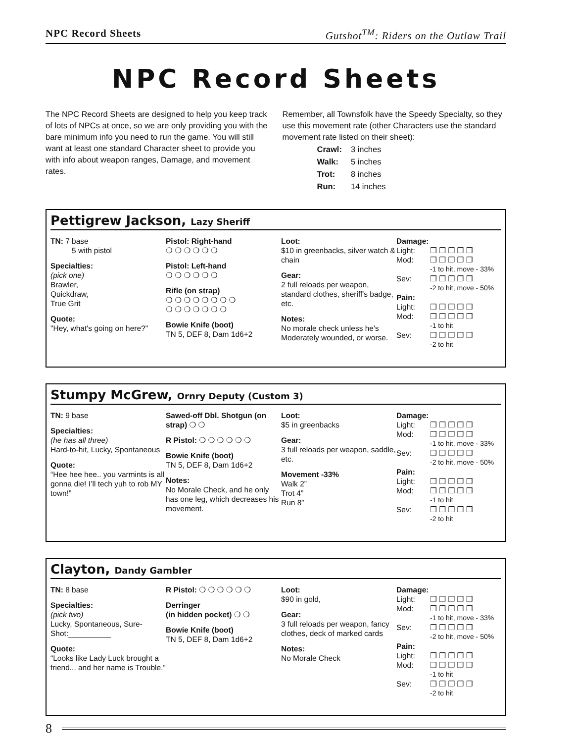NPC Record Sheets Gutshot<sup>TM</sup>: Riders on the Outlaw Trail
NPC Record Sheets
The NPC Record Sheets are designed to help you keep track of lots of NPCs at once, so we are only providing you with the bare minimum info you need to run the game. You will still want at least one standard Character sheet to provide you with info about weapon ranges, Damage, and movement rates.
Remember, all Townsfolk have the Speedy Specialty, so they use this movement rate (other Characters use the standard movement rate listed on their sheet):
| Crawl: | 3 inches |
| Walk: | 5 inches |
| Trot: | 8 inches |
| Run: | 14 inches |
Pettigrew Jackson, Lazy Sheriff
TN: 7 base
5 with pistol
Specialties:
(pick one)
Brawler,
Quickdraw,
True Grit
Quote:
"Hey, what's going on here?"
Pistol: Right-hand
❍ ❍ ❍ ❍ ❍ ❍
Pistol: Left-hand
❍ ❍ ❍ ❍ ❍ ❍
Rifle (on strap)
❍ ❍ ❍ ❍ ❍ ❍ ❍ ❍
❍ ❍ ❍ ❍ ❍ ❍ ❍
Bowie Knife (boot)
TN 5, DEF 8, Dam 1d6+2
Loot:
$10 in greenbacks, silver watch & chain
Gear:
2 full reloads per weapon, standard clothes, sheriff's badge, etc.
Notes:
No morale check unless he's Moderately wounded, or worse.
Damage:
Light: ❒ ❒ ❒ ❒ ❒
Mod: ❒ ❒ ❒ ❒ ❒
-1 to hit, move - 33%
Sev: ❒ ❒ ❒ ❒ ❒
-2 to hit, move - 50%
Pain:
Light: ❒ ❒ ❒ ❒ ❒
Mod: ❒ ❒ ❒ ❒ ❒
-1 to hit
Sev: ❒ ❒ ❒ ❒ ❒
-2 to hit
Stumpy McGrew, Ornry Deputy (Custom 3)
TN: 9 base
Specialties:
(he has all three)
Hard-to-hit, Lucky, Spontaneous
Quote:
“Hee hee hee.. you varmints is all gonna die! I’ll tech yuh to rob MY town!”
Sawed-off Dbl. Shotgun (on strap) ❍ ❍
R Pistol: ❍ ❍ ❍ ❍ ❍ ❍
Bowie Knife (boot)
TN 5, DEF 8, Dam 1d6+2
Notes:
No Morale Check, and he only has one leg, which decreases his movement.
Loot:
$5 in greenbacks
Gear:
3 full reloads per weapon, saddle, etc.
Movement -33%
Walk 2”
Trot 4”
Run 8”
Damage:
Light: ❒ ❒ ❒ ❒ ❒
Mod: ❒ ❒ ❒ ❒ ❒
-1 to hit, move - 33%
Sev: ❒ ❒ ❒ ❒ ❒
-2 to hit, move - 50%
Pain:
Light: ❒ ❒ ❒ ❒ ❒
Mod: ❒ ❒ ❒ ❒ ❒
-1 to hit
Sev: ❒ ❒ ❒ ❒ ❒
-2 to hit
Clayton, Dandy Gambler
TN: 8 base
Specialties:
(pick two)
Lucky, Spontaneous, Sure-Shot:__________
Quote:
“Looks like Lady Luck brought a friend... and her name is Trouble.”
R Pistol: ❍ ❍ ❍ ❍ ❍ ❍
Derringer
(in hidden pocket) ❍ ❍
Bowie Knife (boot)
TN 5, DEF 8, Dam 1d6+2
Loot:
$90 in gold,
Gear:
3 full reloads per weapon, fancy clothes, deck of marked cards
Notes:
No Morale Check
Damage:
Light: ❒ ❒ ❒ ❒ ❒
Mod: ❒ ❒ ❒ ❒ ❒
-1 to hit, move - 33%
Sev: ❒ ❒ ❒ ❒ ❒
-2 to hit, move - 50%
Pain:
Light: ❒ ❒ ❒ ❒ ❒
Mod: ❒ ❒ ❒ ❒ ❒
-1 to hit
Sev: ❒ ❒ ❒ ❒ ❒
-2 to hit
8